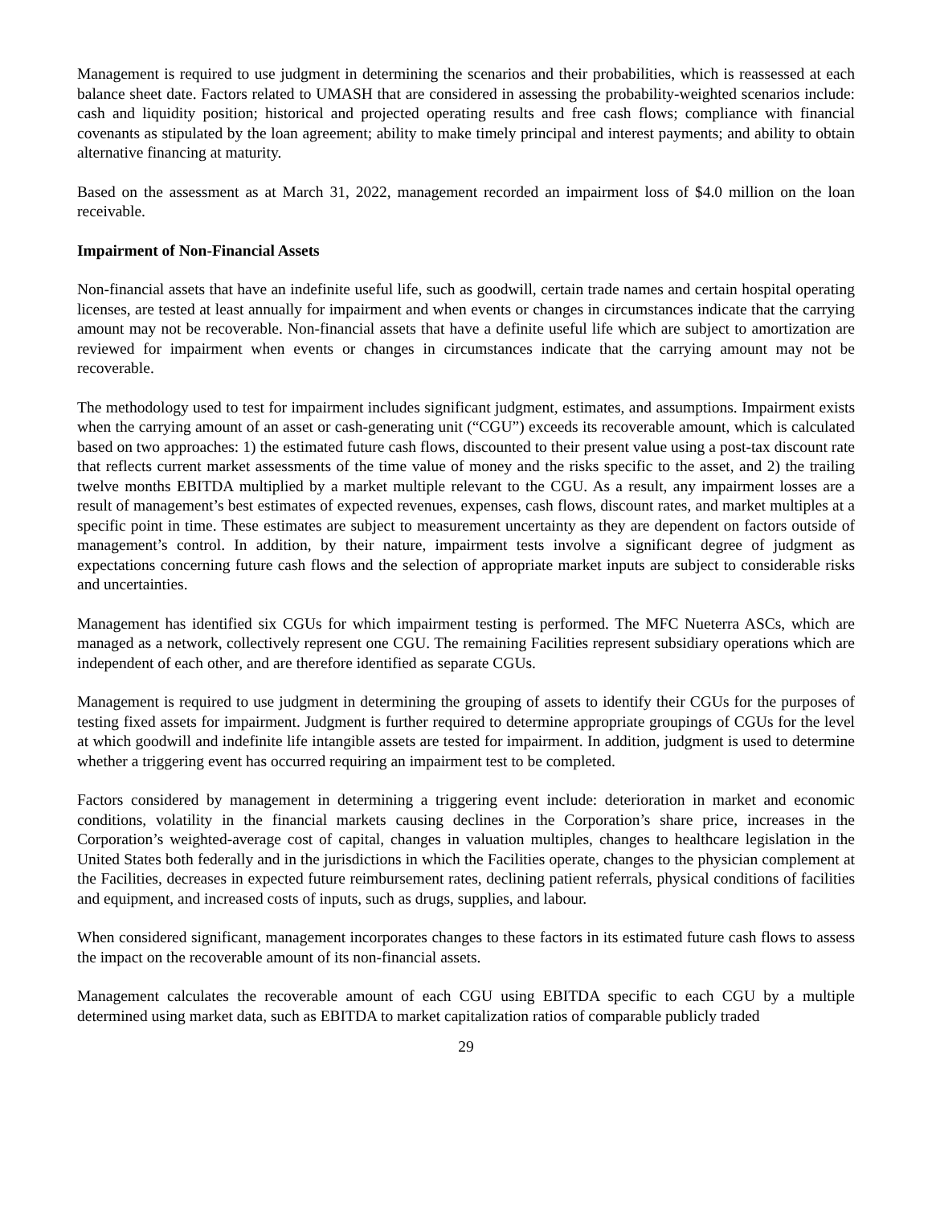Management is required to use judgment in determining the scenarios and their probabilities, which is reassessed at each balance sheet date. Factors related to UMASH that are considered in assessing the probability-weighted scenarios include: cash and liquidity position; historical and projected operating results and free cash flows; compliance with financial covenants as stipulated by the loan agreement; ability to make timely principal and interest payments; and ability to obtain alternative financing at maturity.
Based on the assessment as at March 31, 2022, management recorded an impairment loss of $4.0 million on the loan receivable.
Impairment of Non-Financial Assets
Non-financial assets that have an indefinite useful life, such as goodwill, certain trade names and certain hospital operating licenses, are tested at least annually for impairment and when events or changes in circumstances indicate that the carrying amount may not be recoverable. Non-financial assets that have a definite useful life which are subject to amortization are reviewed for impairment when events or changes in circumstances indicate that the carrying amount may not be recoverable.
The methodology used to test for impairment includes significant judgment, estimates, and assumptions. Impairment exists when the carrying amount of an asset or cash-generating unit (“CGU”) exceeds its recoverable amount, which is calculated based on two approaches: 1) the estimated future cash flows, discounted to their present value using a post-tax discount rate that reflects current market assessments of the time value of money and the risks specific to the asset, and 2) the trailing twelve months EBITDA multiplied by a market multiple relevant to the CGU. As a result, any impairment losses are a result of management’s best estimates of expected revenues, expenses, cash flows, discount rates, and market multiples at a specific point in time. These estimates are subject to measurement uncertainty as they are dependent on factors outside of management’s control. In addition, by their nature, impairment tests involve a significant degree of judgment as expectations concerning future cash flows and the selection of appropriate market inputs are subject to considerable risks and uncertainties.
Management has identified six CGUs for which impairment testing is performed. The MFC Nueterra ASCs, which are managed as a network, collectively represent one CGU. The remaining Facilities represent subsidiary operations which are independent of each other, and are therefore identified as separate CGUs.
Management is required to use judgment in determining the grouping of assets to identify their CGUs for the purposes of testing fixed assets for impairment. Judgment is further required to determine appropriate groupings of CGUs for the level at which goodwill and indefinite life intangible assets are tested for impairment. In addition, judgment is used to determine whether a triggering event has occurred requiring an impairment test to be completed.
Factors considered by management in determining a triggering event include: deterioration in market and economic conditions, volatility in the financial markets causing declines in the Corporation’s share price, increases in the Corporation’s weighted-average cost of capital, changes in valuation multiples, changes to healthcare legislation in the United States both federally and in the jurisdictions in which the Facilities operate, changes to the physician complement at the Facilities, decreases in expected future reimbursement rates, declining patient referrals, physical conditions of facilities and equipment, and increased costs of inputs, such as drugs, supplies, and labour.
When considered significant, management incorporates changes to these factors in its estimated future cash flows to assess the impact on the recoverable amount of its non-financial assets.
Management calculates the recoverable amount of each CGU using EBITDA specific to each CGU by a multiple determined using market data, such as EBITDA to market capitalization ratios of comparable publicly traded
29